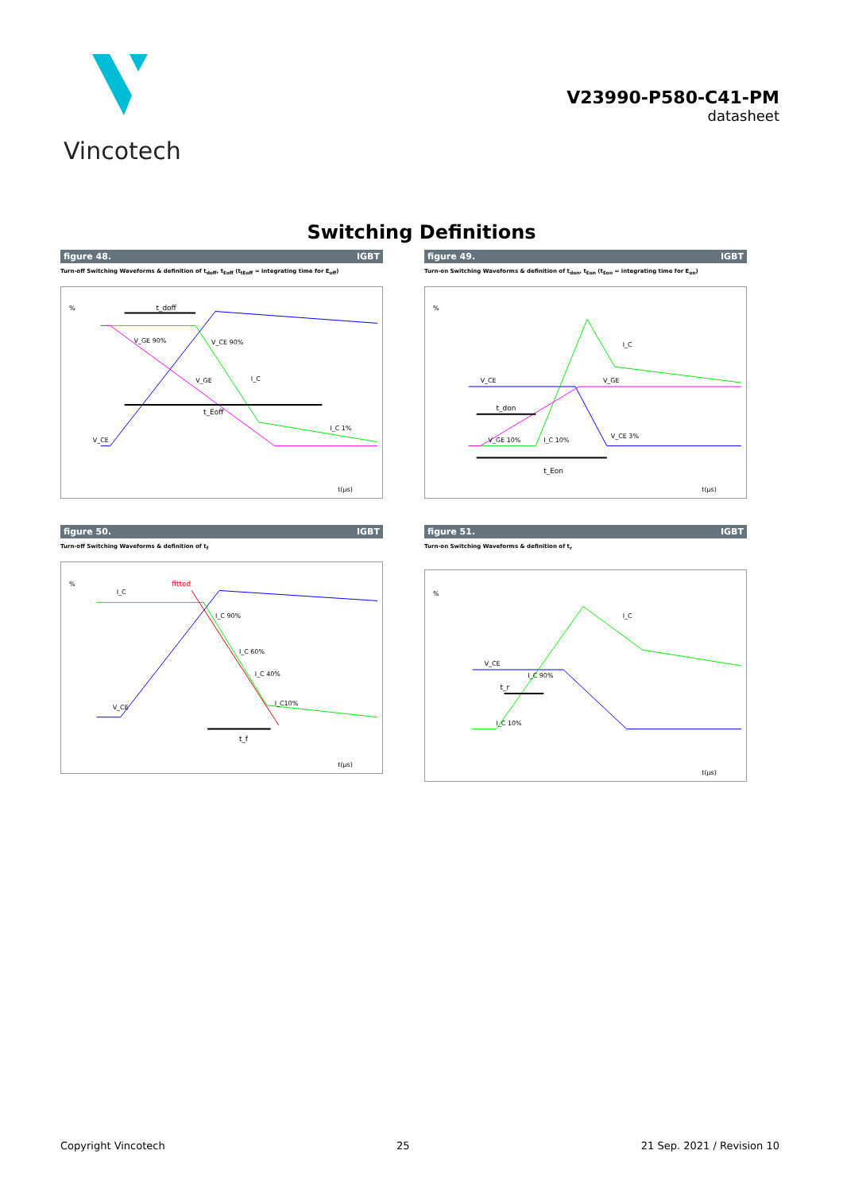Vincotech
V23990-P580-C41-PM
datasheet
Switching Definitions
figure 48. IGBT
Turn-off Switching Waveforms & definition of t<sub>doff</sub>, t<sub>Eoff</sub> (t<sub>tEoff</sub> = integrating time for E<sub>off</sub>)
%
t_doff
t_Eoff
V_GE 90%
V_CE 90%
V_GE
I_C
I_C 1%
V_CE
t(µs)
figure 49. IGBT
Turn-on Switching Waveforms & definition of t<sub>don</sub>, t<sub>Eon</sub> (t<sub>Eon</sub> = integrating time for E<sub>on</sub>)
%
V_CE
I_C
V_GE
t_don
V_GE 10%
I_C 10%
V_CE 3%
t_Eon
t(µs)
figure 50. IGBT
Turn-off Switching Waveforms & definition of t<sub>f</sub>
%
I_C
fitted
I_C 90%
I_C 60%
I_C 40%
I_C10%
V_CE
t_f
t(µs)
figure 51. IGBT
Turn-on Switching Waveforms & definition of t<sub>r</sub>
%
I_C
V_CE
I_C 90%
t_r
I_C 10%
t(µs)
Copyright Vincotech 25 21 Sep. 2021 / Revision 10